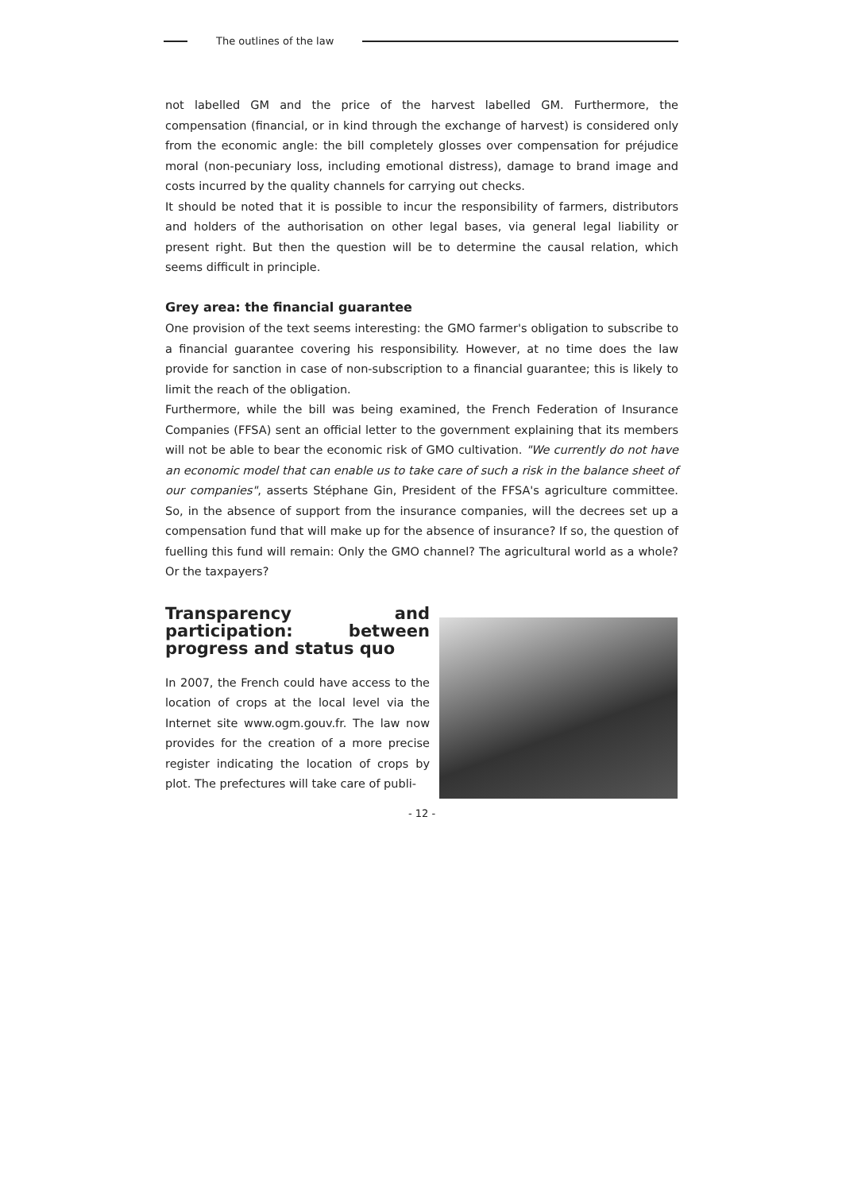The outlines of the law
not labelled GM and the price of the harvest labelled GM. Furthermore, the compensation (financial, or in kind through the exchange of harvest) is considered only from the economic angle: the bill completely glosses over compensation for préjudice moral (non-pecuniary loss, including emotional distress), damage to brand image and costs incurred by the quality channels for carrying out checks.
It should be noted that it is possible to incur the responsibility of farmers, distributors and holders of the authorisation on other legal bases, via general legal liability or present right. But then the question will be to determine the causal relation, which seems difficult in principle.
Grey area: the financial guarantee
One provision of the text seems interesting: the GMO farmer's obligation to subscribe to a financial guarantee covering his responsibility. However, at no time does the law provide for sanction in case of non-subscription to a financial guarantee; this is likely to limit the reach of the obligation.
Furthermore, while the bill was being examined, the French Federation of Insurance Companies (FFSA) sent an official letter to the government explaining that its members will not be able to bear the economic risk of GMO cultivation. "We currently do not have an economic model that can enable us to take care of such a risk in the balance sheet of our companies", asserts Stéphane Gin, President of the FFSA's agriculture committee. So, in the absence of support from the insurance companies, will the decrees set up a compensation fund that will make up for the absence of insurance? If so, the question of fuelling this fund will remain: Only the GMO channel? The agricultural world as a whole? Or the taxpayers?
Transparency and participation: between progress and status quo
In 2007, the French could have access to the location of crops at the local level via the Internet site www.ogm.gouv.fr. The law now provides for the creation of a more precise register indicating the location of crops by plot. The prefectures will take care of publi-
- 12 -